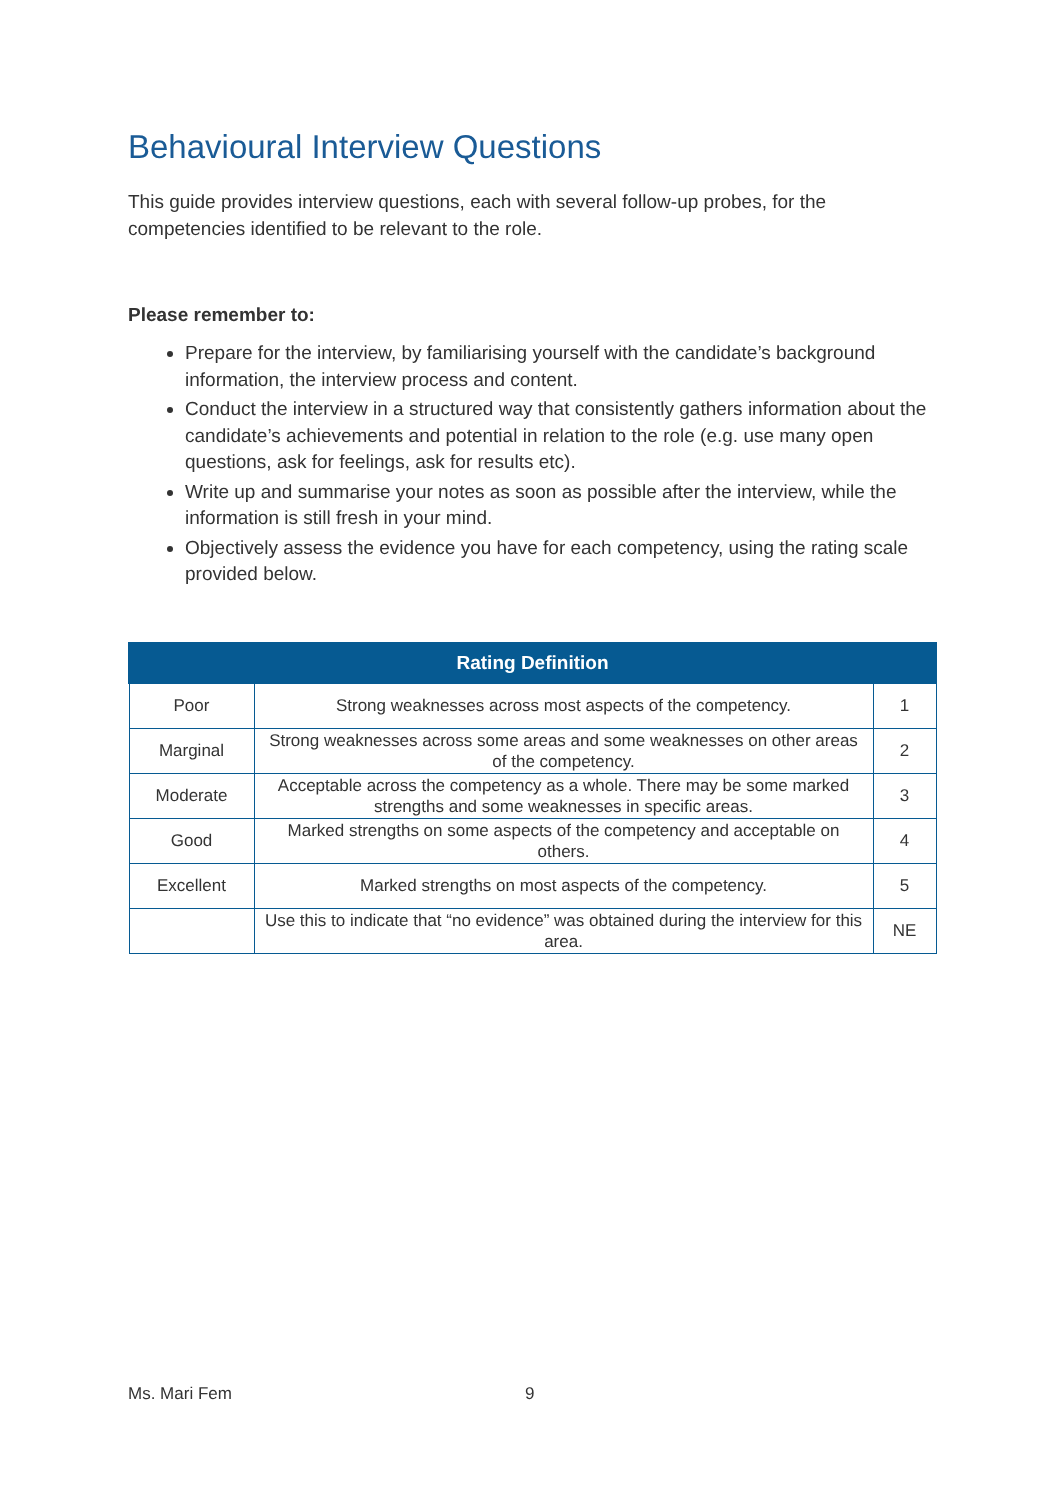Behavioural Interview Questions
This guide provides interview questions, each with several follow-up probes, for the competencies identified to be relevant to the role.
Please remember to:
Prepare for the interview, by familiarising yourself with the candidate’s background information, the interview process and content.
Conduct the interview in a structured way that consistently gathers information about the candidate’s achievements and potential in relation to the role (e.g. use many open questions, ask for feelings, ask for results etc).
Write up and summarise your notes as soon as possible after the interview, while the information is still fresh in your mind.
Objectively assess the evidence you have for each competency, using the rating scale provided below.
| Rating Definition | | |
| --- | --- | --- |
| Poor | Strong weaknesses across most aspects of the competency. | 1 |
| Marginal | Strong weaknesses across some areas and some weaknesses on other areas of the competency. | 2 |
| Moderate | Acceptable across the competency as a whole. There may be some marked strengths and some weaknesses in specific areas. | 3 |
| Good | Marked strengths on some aspects of the competency and acceptable on others. | 4 |
| Excellent | Marked strengths on most aspects of the competency. | 5 |
| | Use this to indicate that “no evidence” was obtained during the interview for this area. | NE |
Ms. Mari Fem 9